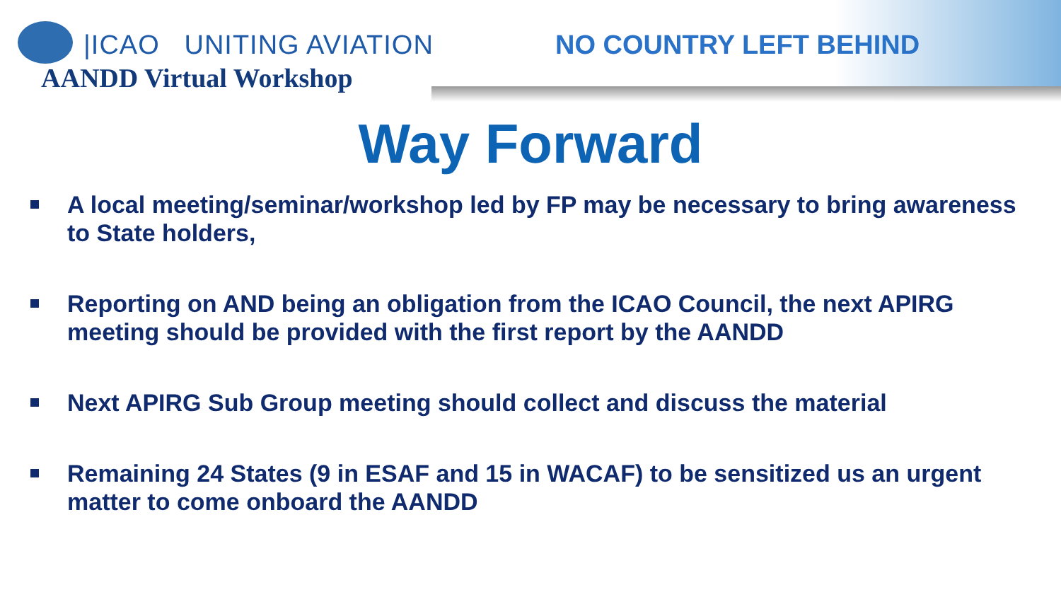|ICAO UNITING AVIATION
AANDD Virtual Workshop
NO COUNTRY LEFT BEHIND
Way Forward
A local meeting/seminar/workshop led by FP may be necessary to bring awareness to State holders,
Reporting on AND being an obligation from the ICAO Council, the next APIRG meeting should be provided with the first report by the AANDD
Next APIRG Sub Group meeting should collect and discuss the material
Remaining 24 States (9 in ESAF and 15 in WACAF) to be sensitized us an urgent matter to come onboard the AANDD